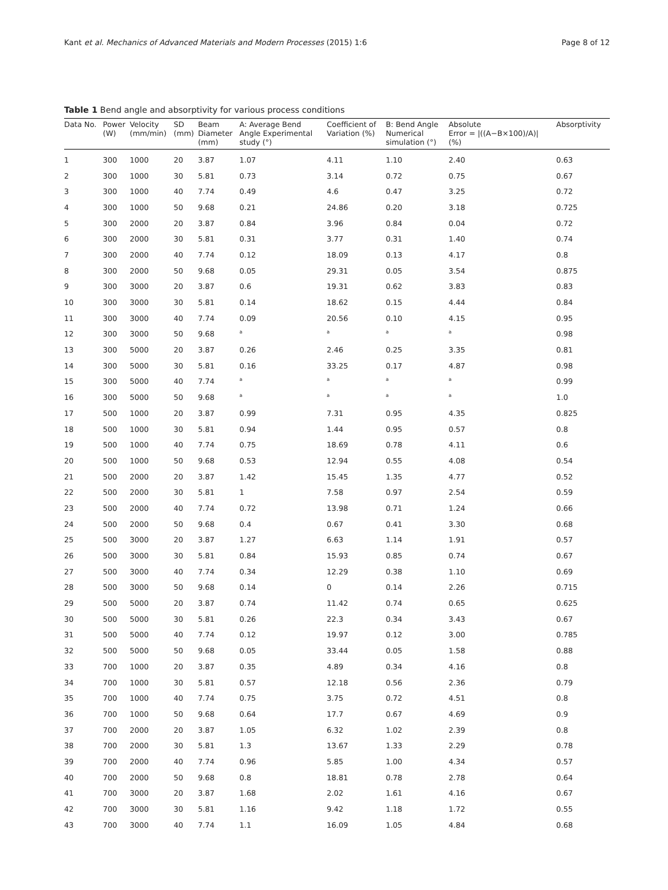Kant et al. Mechanics of Advanced Materials and Modern Processes (2015) 1:6 Page 8 of 12
Table 1 Bend angle and absorptivity for various process conditions
| Data No. | Power (W) | Velocity (mm/min) | SD (mm) | Beam Diameter (mm) | A: Average Bend Angle Experimental study (°) | Coefficient of Variation (%) | B: Bend Angle Numerical simulation (°) | Absolute Error = /((A−B×100)/A)/ (%) | Absorptivity |
| --- | --- | --- | --- | --- | --- | --- | --- | --- | --- |
| 1 | 300 | 1000 | 20 | 3.87 | 1.07 | 4.11 | 1.10 | 2.40 | 0.63 |
| 2 | 300 | 1000 | 30 | 5.81 | 0.73 | 3.14 | 0.72 | 0.75 | 0.67 |
| 3 | 300 | 1000 | 40 | 7.74 | 0.49 | 4.6 | 0.47 | 3.25 | 0.72 |
| 4 | 300 | 1000 | 50 | 9.68 | 0.21 | 24.86 | 0.20 | 3.18 | 0.725 |
| 5 | 300 | 2000 | 20 | 3.87 | 0.84 | 3.96 | 0.84 | 0.04 | 0.72 |
| 6 | 300 | 2000 | 30 | 5.81 | 0.31 | 3.77 | 0.31 | 1.40 | 0.74 |
| 7 | 300 | 2000 | 40 | 7.74 | 0.12 | 18.09 | 0.13 | 4.17 | 0.8 |
| 8 | 300 | 2000 | 50 | 9.68 | 0.05 | 29.31 | 0.05 | 3.54 | 0.875 |
| 9 | 300 | 3000 | 20 | 3.87 | 0.6 | 19.31 | 0.62 | 3.83 | 0.83 |
| 10 | 300 | 3000 | 30 | 5.81 | 0.14 | 18.62 | 0.15 | 4.44 | 0.84 |
| 11 | 300 | 3000 | 40 | 7.74 | 0.09 | 20.56 | 0.10 | 4.15 | 0.95 |
| 12 | 300 | 3000 | 50 | 9.68 | <sup>a</sup> | <sup>a</sup> | <sup>a</sup> | <sup>a</sup> | 0.98 |
| 13 | 300 | 5000 | 20 | 3.87 | 0.26 | 2.46 | 0.25 | 3.35 | 0.81 |
| 14 | 300 | 5000 | 30 | 5.81 | 0.16 | 33.25 | 0.17 | 4.87 | 0.98 |
| 15 | 300 | 5000 | 40 | 7.74 | <sup>a</sup> | <sup>a</sup> | <sup>a</sup> | <sup>a</sup> | 0.99 |
| 16 | 300 | 5000 | 50 | 9.68 | <sup>a</sup> | <sup>a</sup> | <sup>a</sup> | <sup>a</sup> | 1.0 |
| 17 | 500 | 1000 | 20 | 3.87 | 0.99 | 7.31 | 0.95 | 4.35 | 0.825 |
| 18 | 500 | 1000 | 30 | 5.81 | 0.94 | 1.44 | 0.95 | 0.57 | 0.8 |
| 19 | 500 | 1000 | 40 | 7.74 | 0.75 | 18.69 | 0.78 | 4.11 | 0.6 |
| 20 | 500 | 1000 | 50 | 9.68 | 0.53 | 12.94 | 0.55 | 4.08 | 0.54 |
| 21 | 500 | 2000 | 20 | 3.87 | 1.42 | 15.45 | 1.35 | 4.77 | 0.52 |
| 22 | 500 | 2000 | 30 | 5.81 | 1 | 7.58 | 0.97 | 2.54 | 0.59 |
| 23 | 500 | 2000 | 40 | 7.74 | 0.72 | 13.98 | 0.71 | 1.24 | 0.66 |
| 24 | 500 | 2000 | 50 | 9.68 | 0.4 | 0.67 | 0.41 | 3.30 | 0.68 |
| 25 | 500 | 3000 | 20 | 3.87 | 1.27 | 6.63 | 1.14 | 1.91 | 0.57 |
| 26 | 500 | 3000 | 30 | 5.81 | 0.84 | 15.93 | 0.85 | 0.74 | 0.67 |
| 27 | 500 | 3000 | 40 | 7.74 | 0.34 | 12.29 | 0.38 | 1.10 | 0.69 |
| 28 | 500 | 3000 | 50 | 9.68 | 0.14 | 0 | 0.14 | 2.26 | 0.715 |
| 29 | 500 | 5000 | 20 | 3.87 | 0.74 | 11.42 | 0.74 | 0.65 | 0.625 |
| 30 | 500 | 5000 | 30 | 5.81 | 0.26 | 22.3 | 0.34 | 3.43 | 0.67 |
| 31 | 500 | 5000 | 40 | 7.74 | 0.12 | 19.97 | 0.12 | 3.00 | 0.785 |
| 32 | 500 | 5000 | 50 | 9.68 | 0.05 | 33.44 | 0.05 | 1.58 | 0.88 |
| 33 | 700 | 1000 | 20 | 3.87 | 0.35 | 4.89 | 0.34 | 4.16 | 0.8 |
| 34 | 700 | 1000 | 30 | 5.81 | 0.57 | 12.18 | 0.56 | 2.36 | 0.79 |
| 35 | 700 | 1000 | 40 | 7.74 | 0.75 | 3.75 | 0.72 | 4.51 | 0.8 |
| 36 | 700 | 1000 | 50 | 9.68 | 0.64 | 17.7 | 0.67 | 4.69 | 0.9 |
| 37 | 700 | 2000 | 20 | 3.87 | 1.05 | 6.32 | 1.02 | 2.39 | 0.8 |
| 38 | 700 | 2000 | 30 | 5.81 | 1.3 | 13.67 | 1.33 | 2.29 | 0.78 |
| 39 | 700 | 2000 | 40 | 7.74 | 0.96 | 5.85 | 1.00 | 4.34 | 0.57 |
| 40 | 700 | 2000 | 50 | 9.68 | 0.8 | 18.81 | 0.78 | 2.78 | 0.64 |
| 41 | 700 | 3000 | 20 | 3.87 | 1.68 | 2.02 | 1.61 | 4.16 | 0.67 |
| 42 | 700 | 3000 | 30 | 5.81 | 1.16 | 9.42 | 1.18 | 1.72 | 0.55 |
| 43 | 700 | 3000 | 40 | 7.74 | 1.1 | 16.09 | 1.05 | 4.84 | 0.68 |